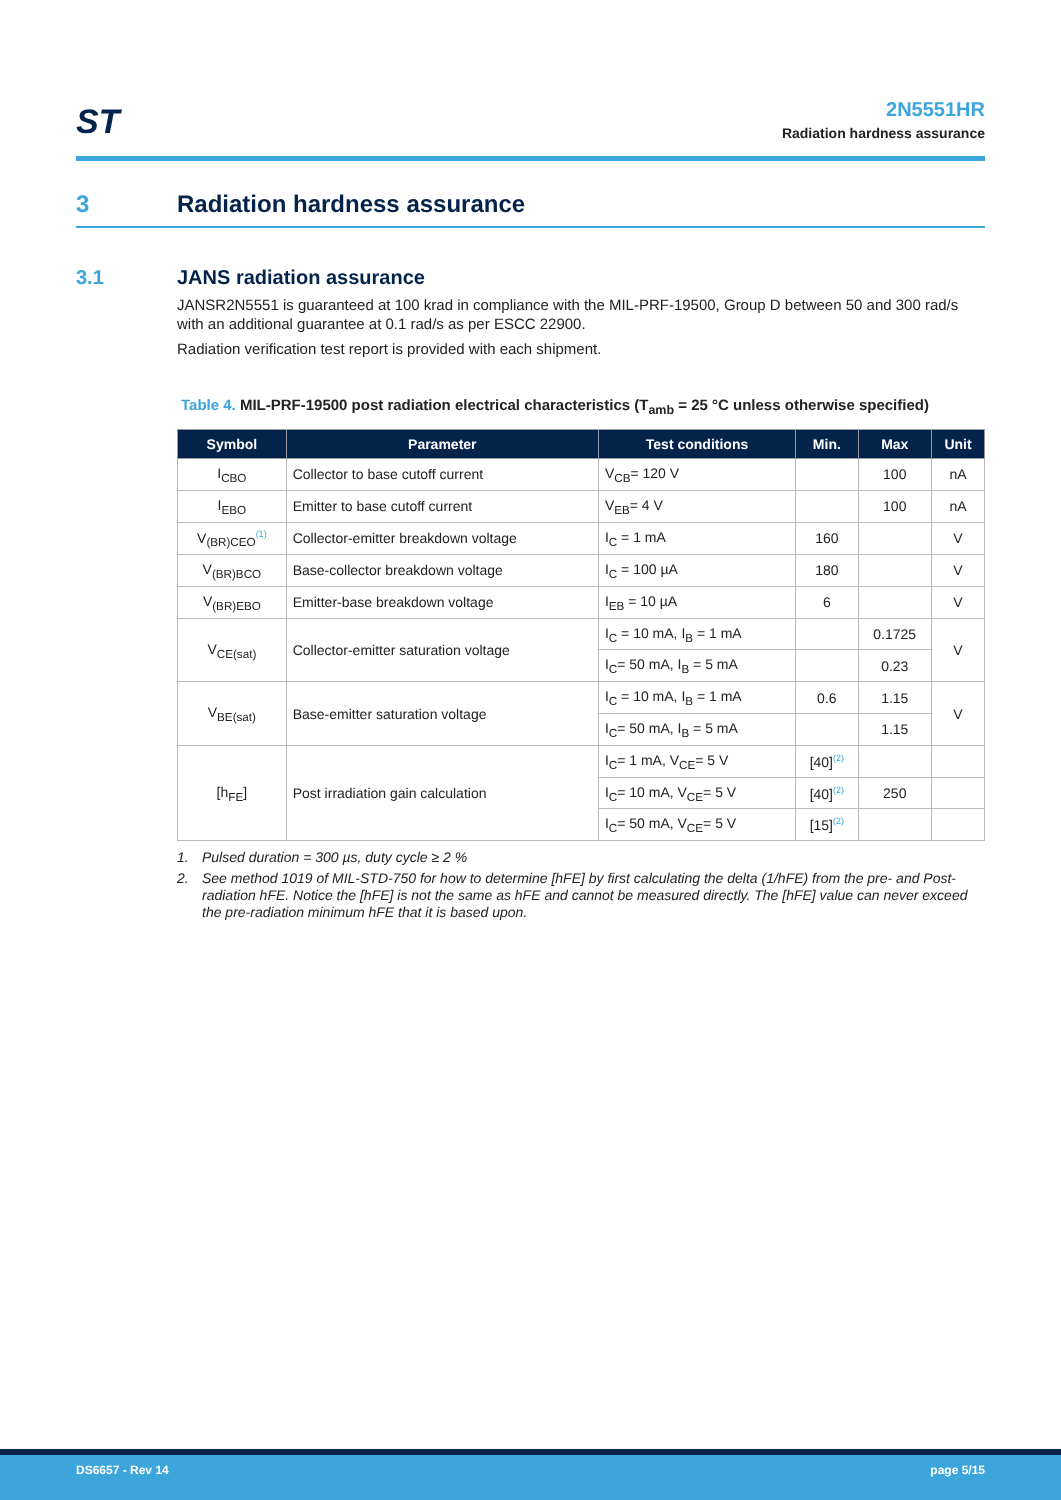ST
2N5551HR
Radiation hardness assurance
3 Radiation hardness assurance
3.1 JANS radiation assurance
JANSR2N5551 is guaranteed at 100 krad in compliance with the MIL-PRF-19500, Group D between 50 and 300 rad/s with an additional guarantee at 0.1 rad/s as per ESCC 22900.
Radiation verification test report is provided with each shipment.
Table 4. MIL-PRF-19500 post radiation electrical characteristics (T<sub>amb</sub> = 25 °C unless otherwise specified)
| Symbol | Parameter | Test conditions | Min. | Max | Unit |
| --- | --- | --- | --- | --- | --- |
| I<sub>CBO</sub> | Collector to base cutoff current | V<sub>CB</sub>= 120 V | | 100 | nA |
| I<sub>EBO</sub> | Emitter to base cutoff current | V<sub>EB</sub>= 4 V | | 100 | nA |
| V<sub>(BR)CEO</sub><sup>(1)</sup> | Collector-emitter breakdown voltage | I<sub>C</sub> = 1 mA | 160 | | V |
| V<sub>(BR)BCO</sub> | Base-collector breakdown voltage | I<sub>C</sub> = 100 µA | 180 | | V |
| V<sub>(BR)EBO</sub> | Emitter-base breakdown voltage | I<sub>EB</sub> = 10 µA | 6 | | V |
| V<sub>CE(sat)</sub> | Collector-emitter saturation voltage | I<sub>C</sub> = 10 mA, I<sub>B</sub> = 1 mA | | 0.1725 | V |
| | | I<sub>C</sub>= 50 mA, I<sub>B</sub> = 5 mA | | 0.23 | |
| V<sub>BE(sat)</sub> | Base-emitter saturation voltage | I<sub>C</sub> = 10 mA, I<sub>B</sub> = 1 mA | 0.6 | 1.15 | V |
| | | I<sub>C</sub>= 50 mA, I<sub>B</sub> = 5 mA | | 1.15 | |
| [h<sub>FE</sub>] | Post irradiation gain calculation | I<sub>C</sub>= 1 mA, V<sub>CE</sub>= 5 V | [40]<sup>(2)</sup> | | |
| | | I<sub>C</sub>= 10 mA, V<sub>CE</sub>= 5 V | [40]<sup>(2)</sup> | 250 | |
| | | I<sub>C</sub>= 50 mA, V<sub>CE</sub>= 5 V | [15]<sup>(2)</sup> | | |
1. Pulsed duration = 300 µs, duty cycle ≥ 2 %
2. See method 1019 of MIL-STD-750 for how to determine [hFE] by first calculating the delta (1/hFE) from the pre- and Post-radiation hFE. Notice the [hFE] is not the same as hFE and cannot be measured directly. The [hFE] value can never exceed the pre-radiation minimum hFE that it is based upon.
DS6657 - Rev 14 page 5/15